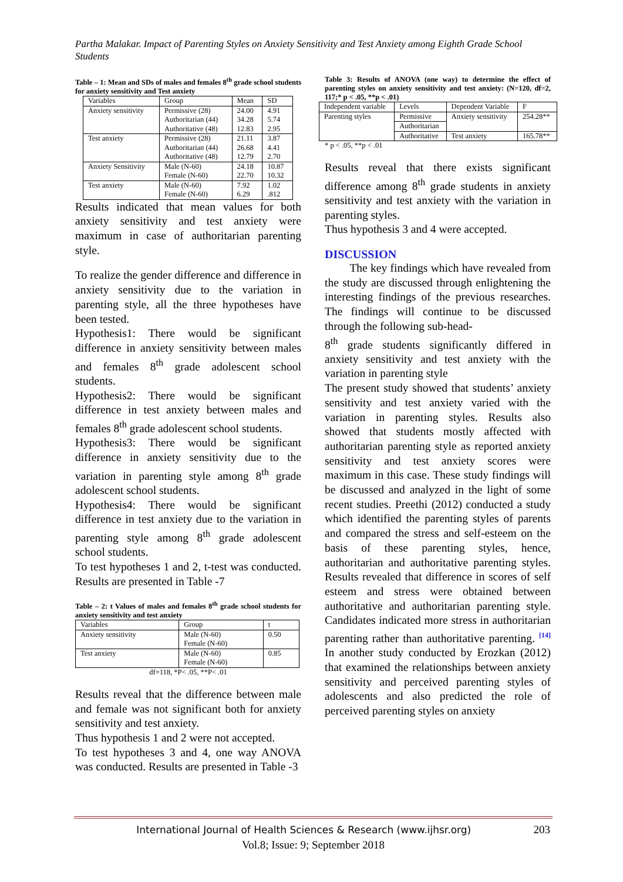Partha Malakar. Impact of Parenting Styles on Anxiety Sensitivity and Test Anxiety among Eighth Grade School Students
Table – 1: Mean and SDs of males and females 8<sup>th</sup> grade school students for anxiety sensitivity and Test anxiety
| Variables | Group | Mean | SD |
| Anxiety sensitivity | Permissive (28) Authoritarian (44) Authoritative (48) | 24.00 34.28 12.83 | 4.91 5.74 2.95 |
| Test anxiety | Permissive (28) Authoritarian (44) Authoritative (48) | 21.11 26.68 12.79 | 3.87 4.41 2.70 |
| Anxiety Sensitivity | Male (N-60) Female (N-60) | 24.18 22.70 | 10.87 10.32 |
| Test anxiety | Male (N-60) Female (N-60) | 7.92 6.29 | 1.02 .812 |
Results indicated that mean values for both anxiety sensitivity and test anxiety were maximum in case of authoritarian parenting style.
To realize the gender difference and difference in anxiety sensitivity due to the variation in parenting style, all the three hypotheses have been tested.
Hypothesis1: There would be significant difference in anxiety sensitivity between males and females 8<sup>th</sup> grade adolescent school students.
Hypothesis2: There would be significant difference in test anxiety between males and females 8<sup>th</sup> grade adolescent school students.
Hypothesis3: There would be significant difference in anxiety sensitivity due to the variation in parenting style among 8<sup>th</sup> grade adolescent school students.
Hypothesis4: There would be significant difference in test anxiety due to the variation in parenting style among 8<sup>th</sup> grade adolescent school students.
To test hypotheses 1 and 2, t-test was conducted. Results are presented in Table -7
Table – 2: t Values of males and females 8<sup>th</sup> grade school students for anxiety sensitivity and test anxiety
| Variables | Group | t |
| Anxiety sensitivity | Male (N-60) Female (N-60) | 0.50 |
| Test anxiety | Male (N-60) Female (N-60) | 0.85 |
df=118, *P< .05, **P< .01
Results reveal that the difference between male and female was not significant both for anxiety sensitivity and test anxiety.
Thus hypothesis 1 and 2 were not accepted.
To test hypotheses 3 and 4, one way ANOVA was conducted. Results are presented in Table -3
Table 3: Results of ANOVA (one way) to determine the effect of parenting styles on anxiety sensitivity and test anxiety: (N=120, df=2, 117;* p < .05, **p < .01)
| Independent variable | Levels | Dependent Variable | F |
| Parenting styles | Permissive | Anxiety sensitivity | 254.28** |
| | Authoritarian | | |
| | Authoritative | Test anxiety | 165.78** |
* p < .05, **p < .01
Results reveal that there exists significant difference among 8<sup>th</sup> grade students in anxiety sensitivity and test anxiety with the variation in parenting styles.
Thus hypothesis 3 and 4 were accepted.
DISCUSSION
The key findings which have revealed from the study are discussed through enlightening the interesting findings of the previous researches. The findings will continue to be discussed through the following sub-head-
8<sup>th</sup> grade students significantly differed in anxiety sensitivity and test anxiety with the variation in parenting style
The present study showed that students’ anxiety sensitivity and test anxiety varied with the variation in parenting styles. Results also showed that students mostly affected with authoritarian parenting style as reported anxiety sensitivity and test anxiety scores were maximum in this case. These study findings will be discussed and analyzed in the light of some recent studies. Preethi (2012) conducted a study which identified the parenting styles of parents and compared the stress and self-esteem on the basis of these parenting styles, hence, authoritarian and authoritative parenting styles. Results revealed that difference in scores of self esteem and stress were obtained between authoritative and authoritarian parenting style. Candidates indicated more stress in authoritarian parenting rather than authoritative parenting. <sup>[14]</sup> In another study conducted by Erozkan (2012) that examined the relationships between anxiety sensitivity and perceived parenting styles of adolescents and also predicted the role of perceived parenting styles on anxiety
International Journal of Health Sciences & Research (www.ijhsr.org) 203
Vol.8; Issue: 9; September 2018